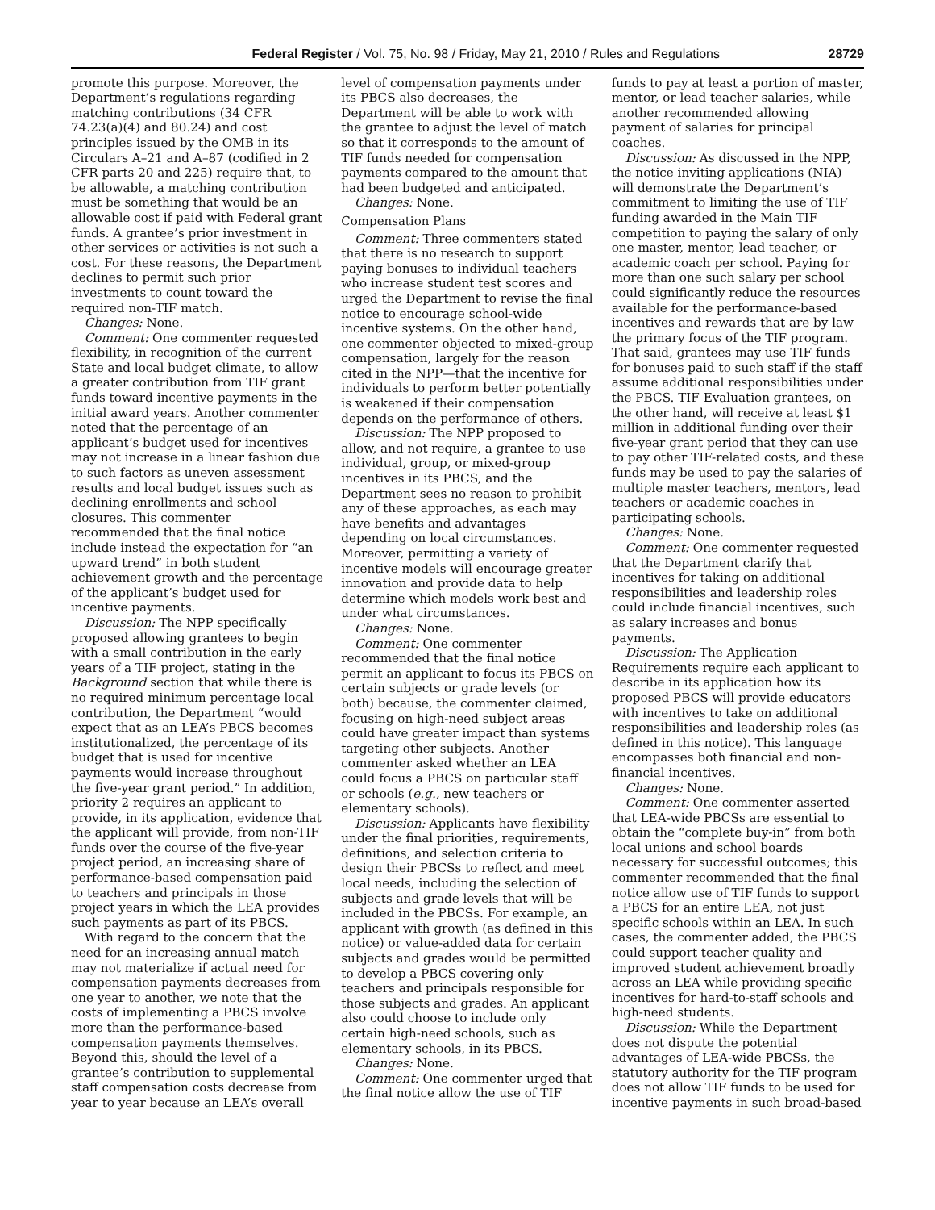Federal Register / Vol. 75, No. 98 / Friday, May 21, 2010 / Rules and Regulations 28729
promote this purpose. Moreover, the Department’s regulations regarding matching contributions (34 CFR 74.23(a)(4) and 80.24) and cost principles issued by the OMB in its Circulars A–21 and A–87 (codified in 2 CFR parts 20 and 225) require that, to be allowable, a matching contribution must be something that would be an allowable cost if paid with Federal grant funds. A grantee’s prior investment in other services or activities is not such a cost. For these reasons, the Department declines to permit such prior investments to count toward the required non-TIF match.
Changes: None.
Comment: One commenter requested flexibility, in recognition of the current State and local budget climate, to allow a greater contribution from TIF grant funds toward incentive payments in the initial award years. Another commenter noted that the percentage of an applicant’s budget used for incentives may not increase in a linear fashion due to such factors as uneven assessment results and local budget issues such as declining enrollments and school closures. This commenter recommended that the final notice include instead the expectation for “an upward trend” in both student achievement growth and the percentage of the applicant’s budget used for incentive payments.
Discussion: The NPP specifically proposed allowing grantees to begin with a small contribution in the early years of a TIF project, stating in the Background section that while there is no required minimum percentage local contribution, the Department “would expect that as an LEA’s PBCS becomes institutionalized, the percentage of its budget that is used for incentive payments would increase throughout the five-year grant period.” In addition, priority 2 requires an applicant to provide, in its application, evidence that the applicant will provide, from non-TIF funds over the course of the five-year project period, an increasing share of performance-based compensation paid to teachers and principals in those project years in which the LEA provides such payments as part of its PBCS.
With regard to the concern that the need for an increasing annual match may not materialize if actual need for compensation payments decreases from one year to another, we note that the costs of implementing a PBCS involve more than the performance-based compensation payments themselves. Beyond this, should the level of a grantee’s contribution to supplemental staff compensation costs decrease from year to year because an LEA’s overall level of compensation payments under its PBCS also decreases, the Department will be able to work with the grantee to adjust the level of match so that it corresponds to the amount of TIF funds needed for compensation payments compared to the amount that had been budgeted and anticipated.
Changes: None.
Compensation Plans
Comment: Three commenters stated that there is no research to support paying bonuses to individual teachers who increase student test scores and urged the Department to revise the final notice to encourage school-wide incentive systems. On the other hand, one commenter objected to mixed-group compensation, largely for the reason cited in the NPP—that the incentive for individuals to perform better potentially is weakened if their compensation depends on the performance of others.
Discussion: The NPP proposed to allow, and not require, a grantee to use individual, group, or mixed-group incentives in its PBCS, and the Department sees no reason to prohibit any of these approaches, as each may have benefits and advantages depending on local circumstances. Moreover, permitting a variety of incentive models will encourage greater innovation and provide data to help determine which models work best and under what circumstances.
Changes: None.
Comment: One commenter recommended that the final notice permit an applicant to focus its PBCS on certain subjects or grade levels (or both) because, the commenter claimed, focusing on high-need subject areas could have greater impact than systems targeting other subjects. Another commenter asked whether an LEA could focus a PBCS on particular staff or schools (e.g., new teachers or elementary schools).
Discussion: Applicants have flexibility under the final priorities, requirements, definitions, and selection criteria to design their PBCSs to reflect and meet local needs, including the selection of subjects and grade levels that will be included in the PBCSs. For example, an applicant with growth (as defined in this notice) or value-added data for certain subjects and grades would be permitted to develop a PBCS covering only teachers and principals responsible for those subjects and grades. An applicant also could choose to include only certain high-need schools, such as elementary schools, in its PBCS.
Changes: None.
Comment: One commenter urged that the final notice allow the use of TIF funds to pay at least a portion of master, mentor, or lead teacher salaries, while another recommended allowing payment of salaries for principal coaches.
Discussion: As discussed in the NPP, the notice inviting applications (NIA) will demonstrate the Department’s commitment to limiting the use of TIF funding awarded in the Main TIF competition to paying the salary of only one master, mentor, lead teacher, or academic coach per school. Paying for more than one such salary per school could significantly reduce the resources available for the performance-based incentives and rewards that are by law the primary focus of the TIF program. That said, grantees may use TIF funds for bonuses paid to such staff if the staff assume additional responsibilities under the PBCS. TIF Evaluation grantees, on the other hand, will receive at least $1 million in additional funding over their five-year grant period that they can use to pay other TIF-related costs, and these funds may be used to pay the salaries of multiple master teachers, mentors, lead teachers or academic coaches in participating schools.
Changes: None.
Comment: One commenter requested that the Department clarify that incentives for taking on additional responsibilities and leadership roles could include financial incentives, such as salary increases and bonus payments.
Discussion: The Application Requirements require each applicant to describe in its application how its proposed PBCS will provide educators with incentives to take on additional responsibilities and leadership roles (as defined in this notice). This language encompasses both financial and non-financial incentives.
Changes: None.
Comment: One commenter asserted that LEA-wide PBCSs are essential to obtain the “complete buy-in” from both local unions and school boards necessary for successful outcomes; this commenter recommended that the final notice allow use of TIF funds to support a PBCS for an entire LEA, not just specific schools within an LEA. In such cases, the commenter added, the PBCS could support teacher quality and improved student achievement broadly across an LEA while providing specific incentives for hard-to-staff schools and high-need students.
Discussion: While the Department does not dispute the potential advantages of LEA-wide PBCSs, the statutory authority for the TIF program does not allow TIF funds to be used for incentive payments in such broad-based